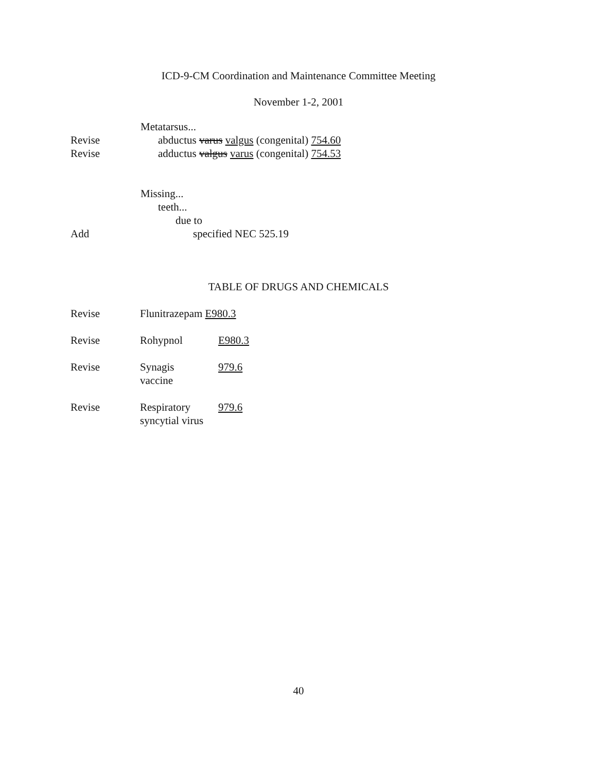ICD-9-CM Coordination and Maintenance Committee Meeting
November 1-2, 2001
Metatarsus...
Revise abductus varus valgus (congenital) 754.60
Revise adductus valgus varus (congenital) 754.53
Missing...
teeth...
due to
Add specified NEC 525.19
TABLE OF DRUGS AND CHEMICALS
| Revise | Flunitrazepam E980.3 | |
| Revise | Rohypnol | E980.3 |
| Revise | Synagis vaccine | 979.6 |
| Revise | Respiratory syncytial virus | 979.6 |
40